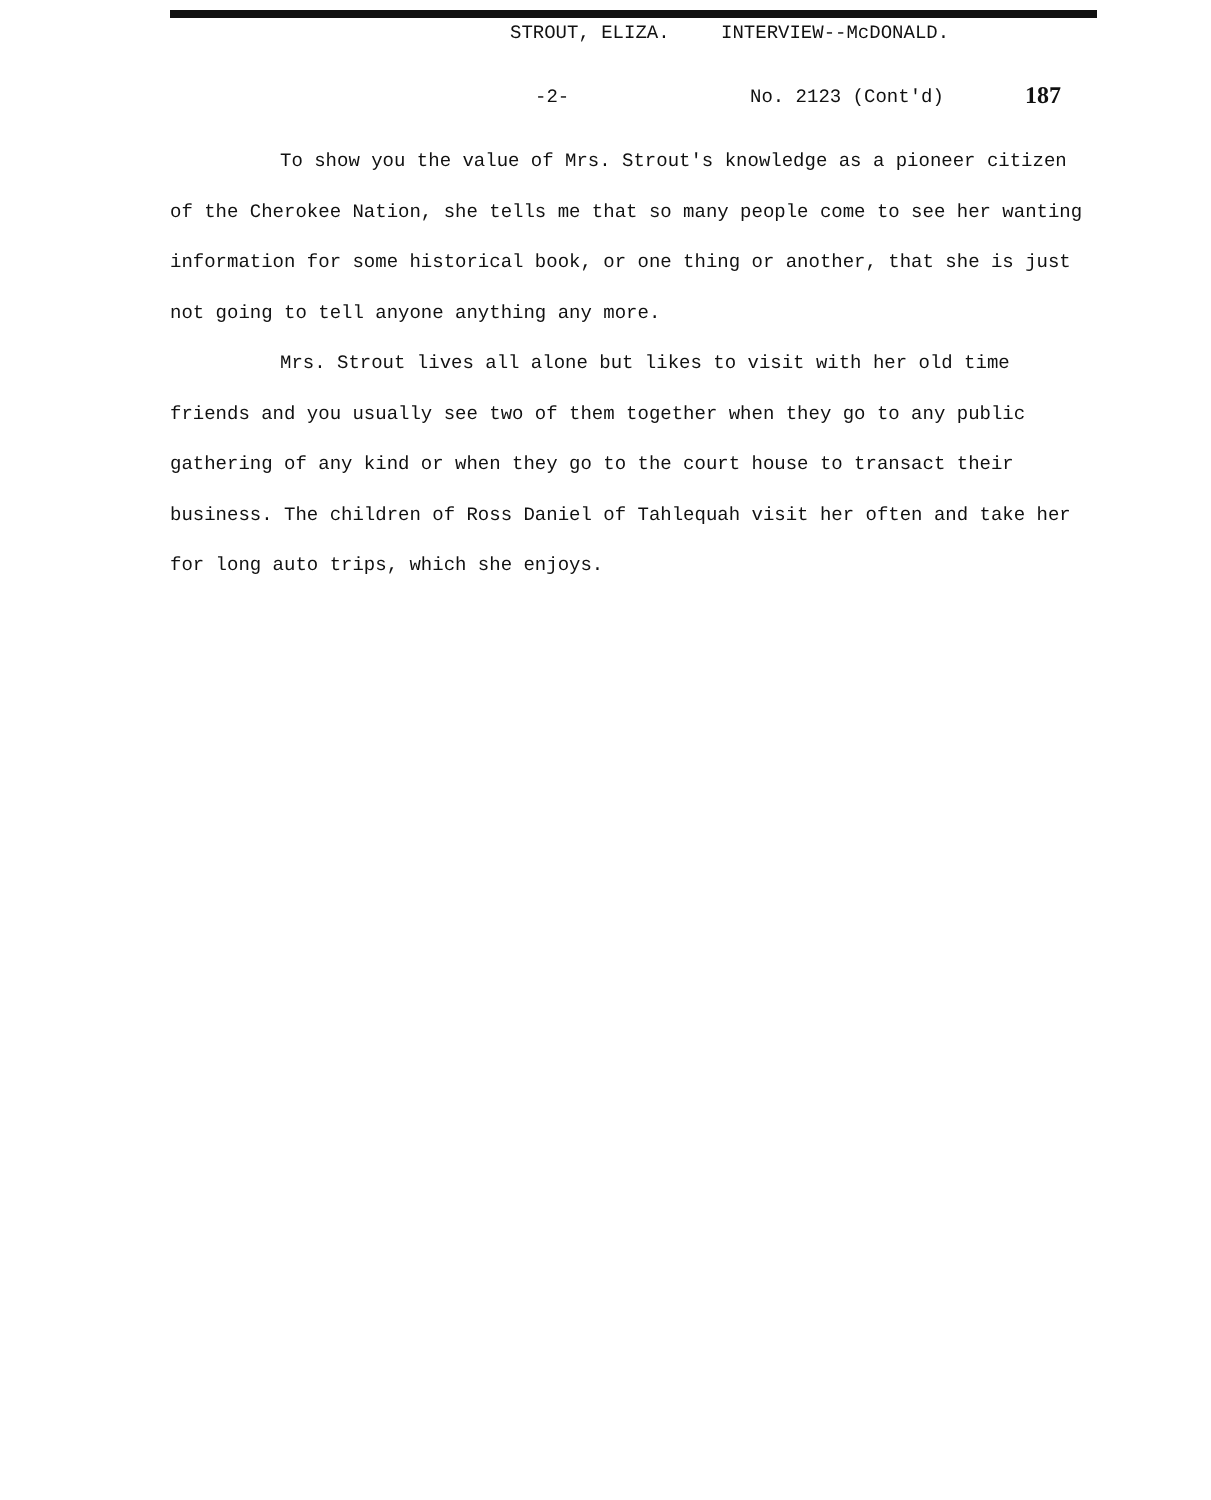STROUT, ELIZA. INTERVIEW--McDONALD.
-2- No. 2123 (Cont'd) 187
To show you the value of Mrs. Strout's knowledge as a pioneer citizen of the Cherokee Nation, she tells me that so many people come to see her wanting information for some historical book, or one thing or another, that she is just not going to tell anyone anything any more.
Mrs. Strout lives all alone but likes to visit with her old time friends and you usually see two of them together when they go to any public gathering of any kind or when they go to the court house to transact their business. The children of Ross Daniel of Tahlequah visit her often and take her for long auto trips, which she enjoys.